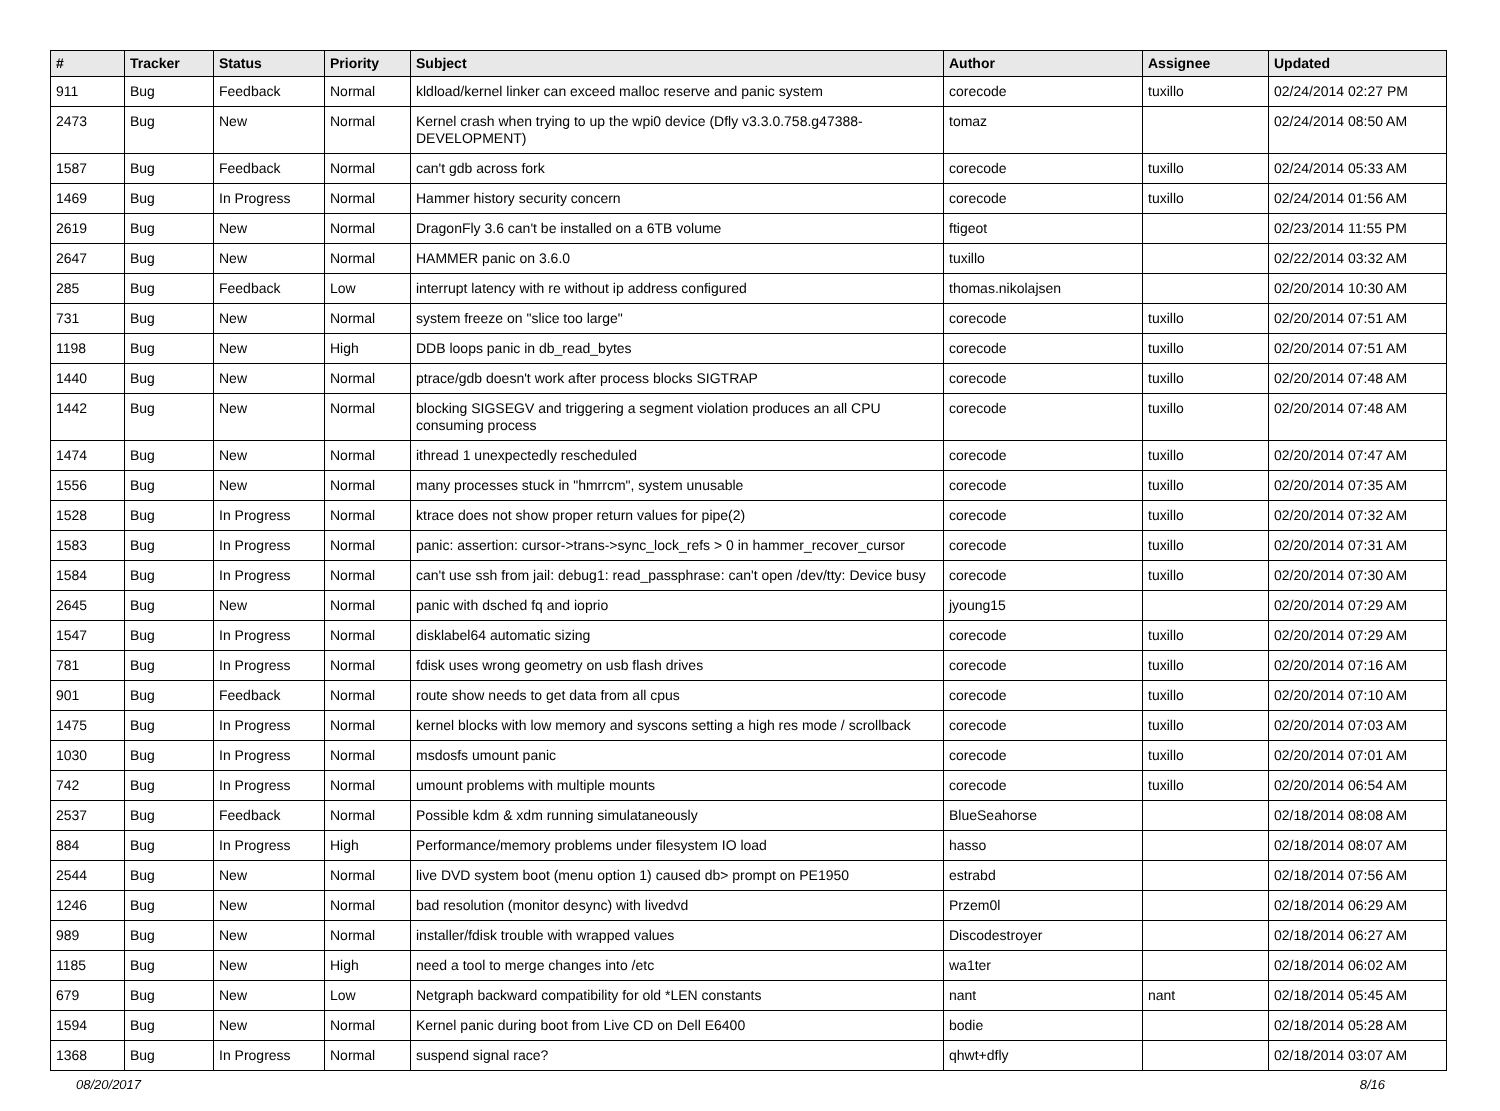| # | Tracker | Status | Priority | Subject | Author | Assignee | Updated |
| --- | --- | --- | --- | --- | --- | --- | --- |
| 911 | Bug | Feedback | Normal | kldload/kernel linker can exceed malloc reserve and panic system | corecode | tuxillo | 02/24/2014 02:27 PM |
| 2473 | Bug | New | Normal | Kernel crash when trying to up the wpi0 device (Dfly v3.3.0.758.g47388-DEVELOPMENT) | tomaz | | 02/24/2014 08:50 AM |
| 1587 | Bug | Feedback | Normal | can't gdb across fork | corecode | tuxillo | 02/24/2014 05:33 AM |
| 1469 | Bug | In Progress | Normal | Hammer history security concern | corecode | tuxillo | 02/24/2014 01:56 AM |
| 2619 | Bug | New | Normal | DragonFly 3.6 can't be installed on a 6TB volume | ftigeot | | 02/23/2014 11:55 PM |
| 2647 | Bug | New | Normal | HAMMER panic on 3.6.0 | tuxillo | | 02/22/2014 03:32 AM |
| 285 | Bug | Feedback | Low | interrupt latency with re without ip address configured | thomas.nikolajsen | | 02/20/2014 10:30 AM |
| 731 | Bug | New | Normal | system freeze on "slice too large" | corecode | tuxillo | 02/20/2014 07:51 AM |
| 1198 | Bug | New | High | DDB loops panic in db_read_bytes | corecode | tuxillo | 02/20/2014 07:51 AM |
| 1440 | Bug | New | Normal | ptrace/gdb doesn't work after process blocks SIGTRAP | corecode | tuxillo | 02/20/2014 07:48 AM |
| 1442 | Bug | New | Normal | blocking SIGSEGV and triggering a segment violation produces an all CPU consuming process | corecode | tuxillo | 02/20/2014 07:48 AM |
| 1474 | Bug | New | Normal | ithread 1 unexpectedly rescheduled | corecode | tuxillo | 02/20/2014 07:47 AM |
| 1556 | Bug | New | Normal | many processes stuck in "hmrrcm", system unusable | corecode | tuxillo | 02/20/2014 07:35 AM |
| 1528 | Bug | In Progress | Normal | ktrace does not show proper return values for pipe(2) | corecode | tuxillo | 02/20/2014 07:32 AM |
| 1583 | Bug | In Progress | Normal | panic: assertion: cursor->trans->sync_lock_refs > 0 in hammer_recover_cursor | corecode | tuxillo | 02/20/2014 07:31 AM |
| 1584 | Bug | In Progress | Normal | can't use ssh from jail: debug1: read_passphrase: can't open /dev/tty: Device busy | corecode | tuxillo | 02/20/2014 07:30 AM |
| 2645 | Bug | New | Normal | panic with dsched fq and ioprio | jyoung15 | | 02/20/2014 07:29 AM |
| 1547 | Bug | In Progress | Normal | disklabel64 automatic sizing | corecode | tuxillo | 02/20/2014 07:29 AM |
| 781 | Bug | In Progress | Normal | fdisk uses wrong geometry on usb flash drives | corecode | tuxillo | 02/20/2014 07:16 AM |
| 901 | Bug | Feedback | Normal | route show needs to get data from all cpus | corecode | tuxillo | 02/20/2014 07:10 AM |
| 1475 | Bug | In Progress | Normal | kernel blocks with low memory and syscons setting a high res mode / scrollback | corecode | tuxillo | 02/20/2014 07:03 AM |
| 1030 | Bug | In Progress | Normal | msdosfs umount panic | corecode | tuxillo | 02/20/2014 07:01 AM |
| 742 | Bug | In Progress | Normal | umount problems with multiple mounts | corecode | tuxillo | 02/20/2014 06:54 AM |
| 2537 | Bug | Feedback | Normal | Possible kdm & xdm running simulataneously | BlueSeahorse | | 02/18/2014 08:08 AM |
| 884 | Bug | In Progress | High | Performance/memory problems under filesystem IO load | hasso | | 02/18/2014 08:07 AM |
| 2544 | Bug | New | Normal | live DVD system boot (menu option 1) caused db> prompt on PE1950 | estrabd | | 02/18/2014 07:56 AM |
| 1246 | Bug | New | Normal | bad resolution (monitor desync) with livedvd | Przem0l | | 02/18/2014 06:29 AM |
| 989 | Bug | New | Normal | installer/fdisk trouble with wrapped values | Discodestroyer | | 02/18/2014 06:27 AM |
| 1185 | Bug | New | High | need a tool to merge changes into /etc | wa1ter | | 02/18/2014 06:02 AM |
| 679 | Bug | New | Low | Netgraph backward compatibility for old *LEN constants | nant | nant | 02/18/2014 05:45 AM |
| 1594 | Bug | New | Normal | Kernel panic during boot from Live CD on Dell E6400 | bodie | | 02/18/2014 05:28 AM |
| 1368 | Bug | In Progress | Normal | suspend signal race? | qhwt+dfly | | 02/18/2014 03:07 AM |
08/20/2017 8/16